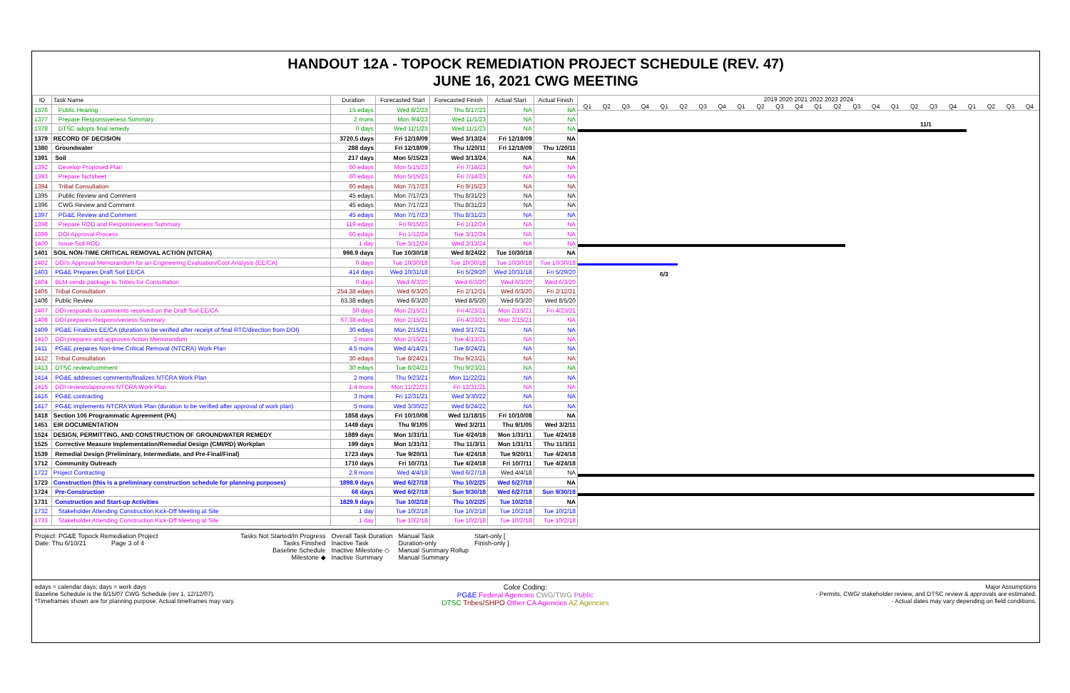HANDOUT 12A - TOPOCK REMEDIATION PROJECT SCHEDULE (REV. 47)
JUNE 16, 2021 CWG MEETING
| ID | Task Name | Duration | Forecasted Start | Forecasted Finish | Actual Start | Actual Finish |
| --- | --- | --- | --- | --- | --- | --- |
| 1376 | Public Hearing | 15 edays | Wed 8/2/23 | Thu 8/17/23 | NA | NA |
| 1377 | Prepare Responsiveness Summary | 2 mons | Mon 9/4/23 | Wed 11/1/23 | NA | NA |
| 1378 | DTSC adopts final remedy | 0 days | Wed 11/1/23 | Wed 11/1/23 | NA | NA |
| 1379 | RECORD OF DECISION | 3720.5 days | Fri 12/18/09 | Wed 3/13/24 | Fri 12/18/09 | NA |
| 1380 | Groundwater | 288 days | Fri 12/18/09 | Thu 1/20/11 | Fri 12/18/09 | Thu 1/20/11 |
| 1391 | Soil | 217 days | Mon 5/15/23 | Wed 3/13/24 | NA | NA |
| 1392 | Develop Proposed Plan | 60 edays | Mon 5/15/23 | Fri 7/14/23 | NA | NA |
| 1393 | Prepare factsheet | 60 edays | Mon 5/15/23 | Fri 7/14/23 | NA | NA |
| 1394 | Tribal Consultation | 60 edays | Mon 7/17/23 | Fri 9/15/23 | NA | NA |
| 1395 | Public Review and Comment | 45 edays | Mon 7/17/23 | Thu 8/31/23 | NA | NA |
| 1396 | CWG Review and Comment | 45 edays | Mon 7/17/23 | Thu 8/31/23 | NA | NA |
| 1397 | PG&E Review and Comment | 45 edays | Mon 7/17/23 | Thu 8/31/23 | NA | NA |
| 1398 | Prepare ROD and Responsiveness Summary | 119 edays | Fri 9/15/23 | Fri 1/12/24 | NA | NA |
| 1399 | DOI Approval Process | 60 edays | Fri 1/12/24 | Tue 3/12/24 | NA | NA |
| 1400 | Issue Soil ROD | 1 day | Tue 3/12/24 | Wed 3/13/24 | NA | NA |
| 1401 | SOIL NON-TIME CRITICAL REMOVAL ACTION (NTCRA) | 998.9 days | Tue 10/30/18 | Wed 8/24/22 | Tue 10/30/18 | NA |
| 1402 | DOI's Approval Memorandum for an Engineering Evaluation/Cost Analysis (EE/CA) | 0 days | Tue 10/30/18 | Tue 10/30/18 | Tue 10/30/18 | Tue 10/30/18 |
| 1403 | PG&E Prepares Draft Soil EE/CA | 414 days | Wed 10/31/18 | Fri 5/29/20 | Wed 10/31/18 | Fri 5/29/20 |
| 1404 | BLM sends package to Tribes for Consultation | 0 days | Wed 6/3/20 | Wed 6/3/20 | Wed 6/3/20 | Wed 6/3/20 |
| 1405 | Tribal Consultation | 254.38 edays | Wed 6/3/20 | Fri 2/12/21 | Wed 6/3/20 | Fri 2/12/21 |
| 1406 | Public Review | 63.38 edays | Wed 6/3/20 | Wed 8/5/20 | Wed 6/3/20 | Wed 8/5/20 |
| 1407 | DOI responds to comments received on the Draft Soil EE/CA | 50 days | Mon 2/15/21 | Fri 4/23/21 | Mon 2/15/21 | Fri 4/23/21 |
| 1408 | DOI prepares Responsiveness Summary | 67.38 edays | Mon 2/15/21 | Fri 4/23/21 | Mon 2/15/21 | NA |
| 1409 | PG&E Finalizes EE/CA (duration to be verified after receipt of final RTC/direction from DOI) | 30 edays | Mon 2/15/21 | Wed 3/17/21 | NA | NA |
| 1410 | DOI prepares and approves Action Memorandum | 2 mons | Mon 2/15/21 | Tue 4/13/21 | NA | NA |
| 1411 | PG&E prepares Non-time Critical Removal (NTCRA) Work Plan | 4.5 mons | Wed 4/14/21 | Tue 8/24/21 | NA | NA |
| 1412 | Tribal Consultation | 30 edays | Tue 8/24/21 | Thu 9/23/21 | NA | NA |
| 1413 | DTSC review/comment | 30 edays | Tue 8/24/21 | Thu 9/23/21 | NA | NA |
| 1414 | PG&E addresses comments/finalizes NTCRA Work Plan | 2 mons | Thu 9/23/21 | Mon 11/22/21 | NA | NA |
| 1415 | DOI reviews/approves NTCRA Work Plan | 1.4 mons | Mon 11/22/21 | Fri 12/31/21 | NA | NA |
| 1416 | PG&E contracting | 3 mons | Fri 12/31/21 | Wed 3/30/22 | NA | NA |
| 1417 | PG&E implements NTCRA Work Plan (duration to be verified after approval of work plan) | 5 mons | Wed 3/30/22 | Wed 8/24/22 | NA | NA |
| 1418 | Section 106 Programmatic Agreement (PA) | 1858 days | Fri 10/10/08 | Wed 11/18/15 | Fri 10/10/08 | NA |
| 1451 | EIR DOCUMENTATION | 1449 days | Thu 9/1/05 | Wed 3/2/11 | Thu 9/1/05 | Wed 3/2/11 |
| 1524 | DESIGN, PERMITTING, AND CONSTRUCTION OF GROUNDWATER REMEDY | 1889 days | Mon 1/31/11 | Tue 4/24/18 | Mon 1/31/11 | Tue 4/24/18 |
| 1525 | Corrective Measure Implementation/Remedial Design (CMI/RD) Workplan | 199 days | Mon 1/31/11 | Thu 11/3/11 | Mon 1/31/11 | Thu 11/3/11 |
| 1539 | Remedial Design (Preliminary, Intermediate, and Pre-Final/Final) | 1723 days | Tue 9/20/11 | Tue 4/24/18 | Tue 9/20/11 | Tue 4/24/18 |
| 1712 | Community Outreach | 1710 days | Fri 10/7/11 | Tue 4/24/18 | Fri 10/7/11 | Tue 4/24/18 |
| 1722 | Project Contracting | 2.9 mons | Wed 4/4/18 | Wed 6/27/18 | Wed 4/4/18 | NA |
| 1723 | Construction (this is a preliminary construction schedule for planning purposes) | 1898.9 days | Wed 6/27/18 | Thu 10/2/25 | Wed 6/27/18 | NA |
| 1724 | Pre-Construction | 68 days | Wed 6/27/18 | Sun 9/30/18 | Wed 6/27/18 | Sun 9/30/18 |
| 1731 | Construction and Start-up Activities | 1829.9 days | Tue 10/2/18 | Thu 10/2/25 | Tue 10/2/18 | NA |
| 1732 | Stakeholder Attending Construction Kick-Off Meeting at Site | 1 day | Tue 10/2/18 | Tue 10/2/18 | Tue 10/2/18 | Tue 10/2/18 |
| 1733 | Stakeholder Attending Construction Kick-Off Meeting at Site | 1 day | Tue 10/2/18 | Tue 10/2/18 | Tue 10/2/18 | Tue 10/2/18 |
2019 2020 2021 2022 2023 2024
Q1 Q2 Q3 Q4 Q1 Q2 Q3 Q4 Q1 Q2 Q3 Q4 Q1 Q2 Q3 Q4 Q1 Q2 Q3 Q4 Q1 Q2 Q3 Q4
11/1
6/3
Project: PG&E Topock Remediation Project
Date: Thu 6/10/21 Page 3 of 4
Tasks Not Started/In Progress
Tasks Finished
Baseline Schedule
Milestone ◆
Overall Task Duration
Inactive Task
Inactive Milestone ◇
Inactive Summary
Manual Task
Duration-only
Manual Summary Rollup
Manual Summary
Start-only [
Finish-only ]
edays = calendar days; days = work days
Baseline Schedule is the 8/15/07 CWG Schedule (rev 1, 12/12/07).
*Timeframes shown are for planning purpose. Actual timeframes may vary.
Color Coding:
PG&E Federal Agencies CWG/TWG Public
DTSC Tribes/SHPO Other CA Agencies AZ Agencies
Major Assumptions
- Permits, CWG/ stakeholder review, and DTSC review & approvals are estimated.
- Actual dates may vary depending on field conditions.